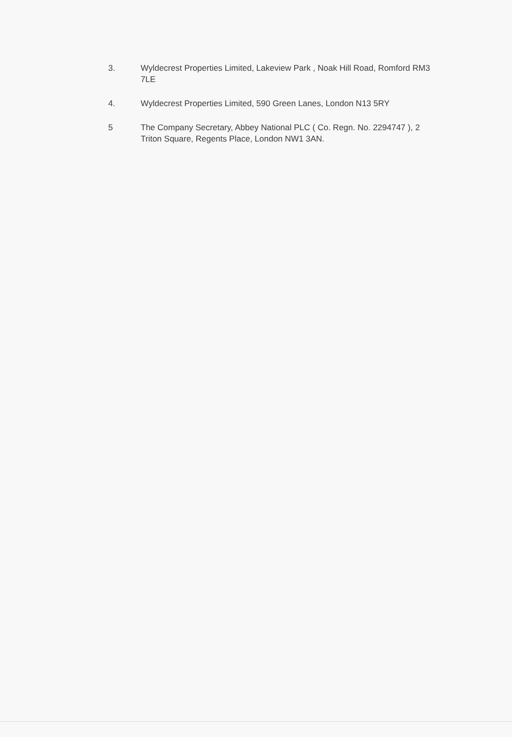3. Wyldecrest Properties Limited, Lakeview Park , Noak Hill Road, Romford RM3 7LE
4. Wyldecrest Properties Limited, 590 Green Lanes, London N13 5RY
5 The Company Secretary, Abbey National PLC ( Co. Regn. No. 2294747 ), 2 Triton Square, Regents Place, London NW1 3AN.